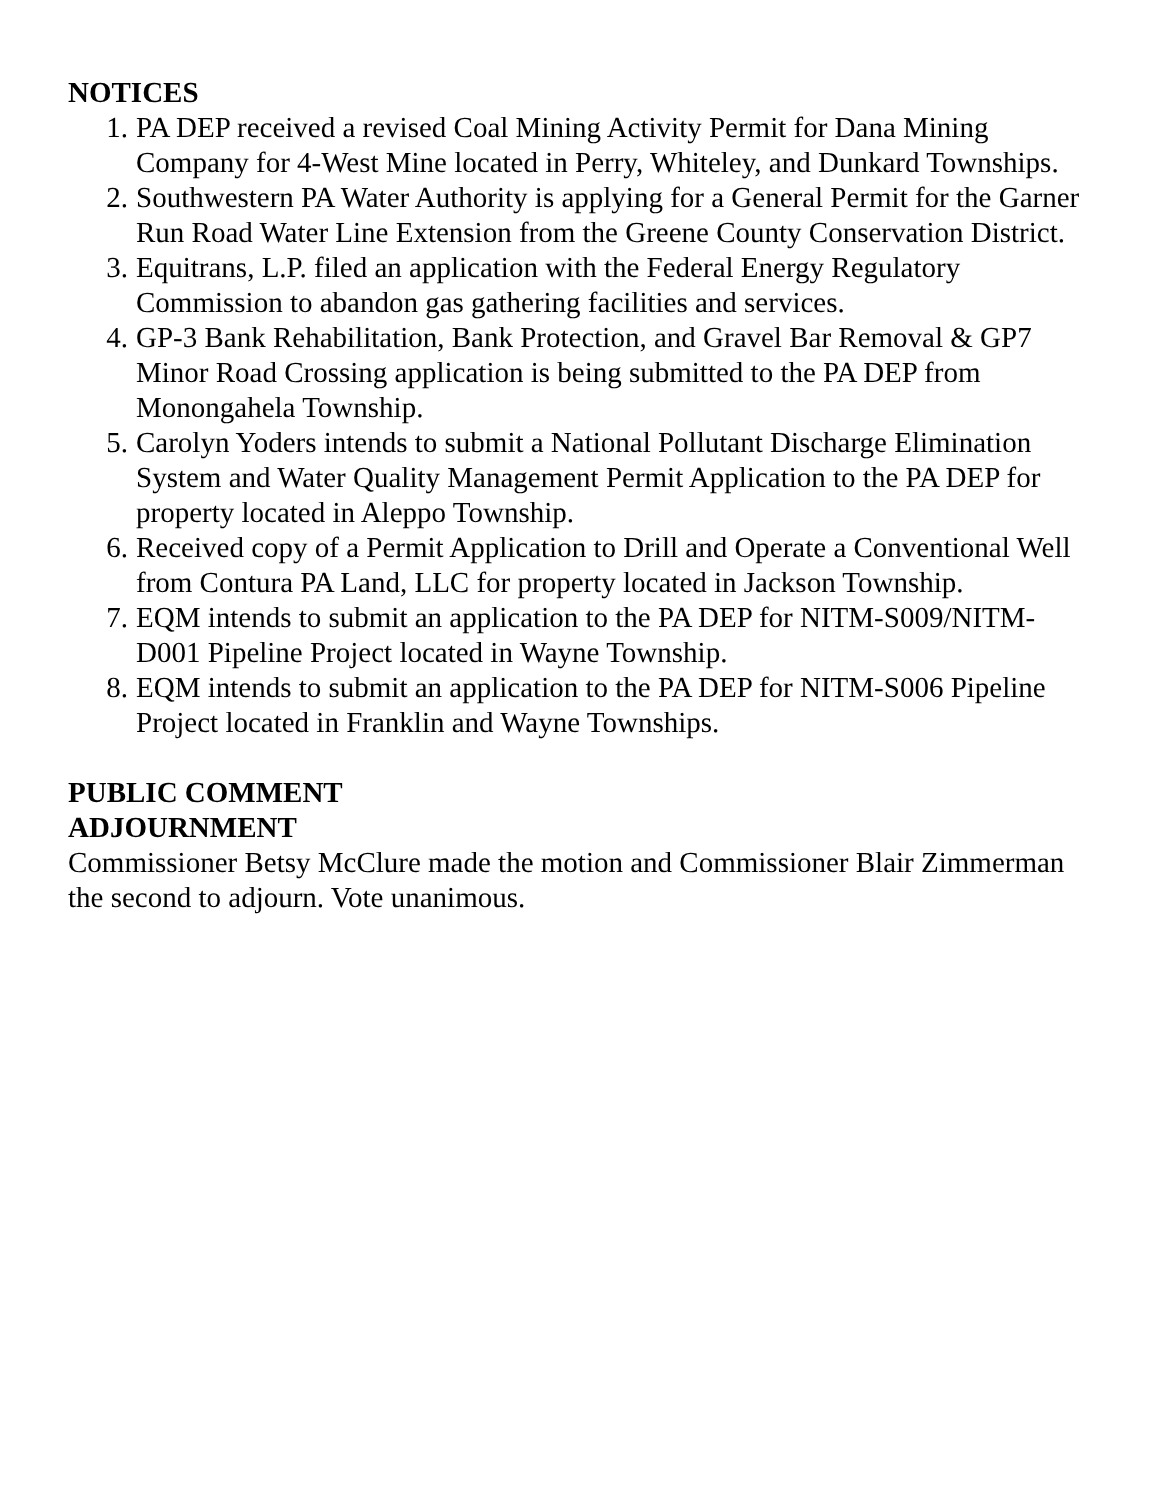NOTICES
1. PA DEP received a revised Coal Mining Activity Permit for Dana Mining Company for 4-West Mine located in Perry, Whiteley, and Dunkard Townships.
2. Southwestern PA Water Authority is applying for a General Permit for the Garner Run Road Water Line Extension from the Greene County Conservation District.
3. Equitrans, L.P. filed an application with the Federal Energy Regulatory Commission to abandon gas gathering facilities and services.
4. GP-3 Bank Rehabilitation, Bank Protection, and Gravel Bar Removal & GP7 Minor Road Crossing application is being submitted to the PA DEP from Monongahela Township.
5. Carolyn Yoders intends to submit a National Pollutant Discharge Elimination System and Water Quality Management Permit Application to the PA DEP for property located in Aleppo Township.
6. Received copy of a Permit Application to Drill and Operate a Conventional Well from Contura PA Land, LLC for property located in Jackson Township.
7. EQM intends to submit an application to the PA DEP for NITM-S009/NITM-D001 Pipeline Project located in Wayne Township.
8. EQM intends to submit an application to the PA DEP for NITM-S006 Pipeline Project located in Franklin and Wayne Townships.
PUBLIC COMMENT
ADJOURNMENT
Commissioner Betsy McClure made the motion and Commissioner Blair Zimmerman the second to adjourn. Vote unanimous.